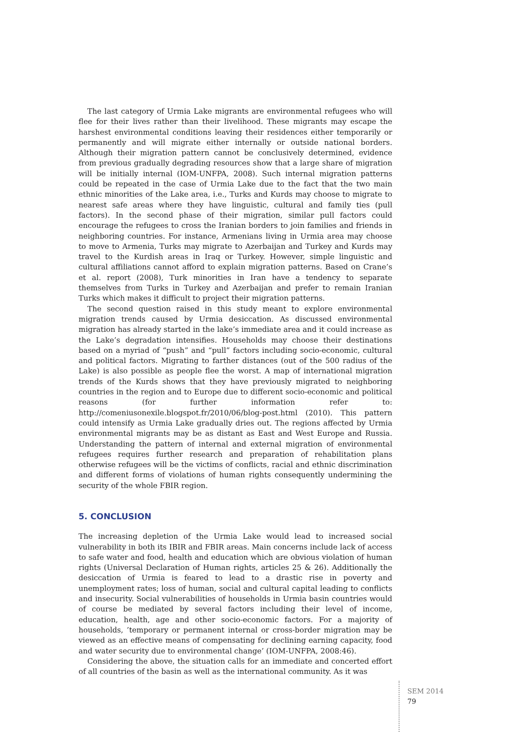The last category of Urmia Lake migrants are environmental refugees who will flee for their lives rather than their livelihood. These migrants may escape the harshest environmental conditions leaving their residences either temporarily or permanently and will migrate either internally or outside national borders. Although their migration pattern cannot be conclusively determined, evidence from previous gradually degrading resources show that a large share of migration will be initially internal (IOM-UNFPA, 2008). Such internal migration patterns could be repeated in the case of Urmia Lake due to the fact that the two main ethnic minorities of the Lake area, i.e., Turks and Kurds may choose to migrate to nearest safe areas where they have linguistic, cultural and family ties (pull factors). In the second phase of their migration, similar pull factors could encourage the refugees to cross the Iranian borders to join families and friends in neighboring countries. For instance, Armenians living in Urmia area may choose to move to Armenia, Turks may migrate to Azerbaijan and Turkey and Kurds may travel to the Kurdish areas in Iraq or Turkey. However, simple linguistic and cultural affiliations cannot afford to explain migration patterns. Based on Crane’s et al. report (2008), Turk minorities in Iran have a tendency to separate themselves from Turks in Turkey and Azerbaijan and prefer to remain Iranian Turks which makes it difficult to project their migration patterns.
The second question raised in this study meant to explore environmental migration trends caused by Urmia desiccation. As discussed environmental migration has already started in the lake’s immediate area and it could increase as the Lake’s degradation intensifies. Households may choose their destinations based on a myriad of “push” and “pull” factors including socio-economic, cultural and political factors. Migrating to farther distances (out of the 500 radius of the Lake) is also possible as people flee the worst. A map of international migration trends of the Kurds shows that they have previously migrated to neighboring countries in the region and to Europe due to different socio-economic and political reasons (for further information refer to: http://comeniusonexile.blogspot.fr/2010/06/blog-post.html (2010). This pattern could intensify as Urmia Lake gradually dries out. The regions affected by Urmia environmental migrants may be as distant as East and West Europe and Russia. Understanding the pattern of internal and external migration of environmental refugees requires further research and preparation of rehabilitation plans otherwise refugees will be the victims of conflicts, racial and ethnic discrimination and different forms of violations of human rights consequently undermining the security of the whole FBIR region.
5. CONCLUSION
The increasing depletion of the Urmia Lake would lead to increased social vulnerability in both its IBIR and FBIR areas. Main concerns include lack of access to safe water and food, health and education which are obvious violation of human rights (Universal Declaration of Human rights, articles 25 & 26). Additionally the desiccation of Urmia is feared to lead to a drastic rise in poverty and unemployment rates; loss of human, social and cultural capital leading to conflicts and insecurity. Social vulnerabilities of households in Urmia basin countries would of course be mediated by several factors including their level of income, education, health, age and other socio-economic factors. For a majority of households, ’temporary or permanent internal or cross-border migration may be viewed as an effective means of compensating for declining earning capacity, food and water security due to environmental change’ (IOM-UNFPA, 2008:46).
Considering the above, the situation calls for an immediate and concerted effort of all countries of the basin as well as the international community. As it was
SEM 2014
79